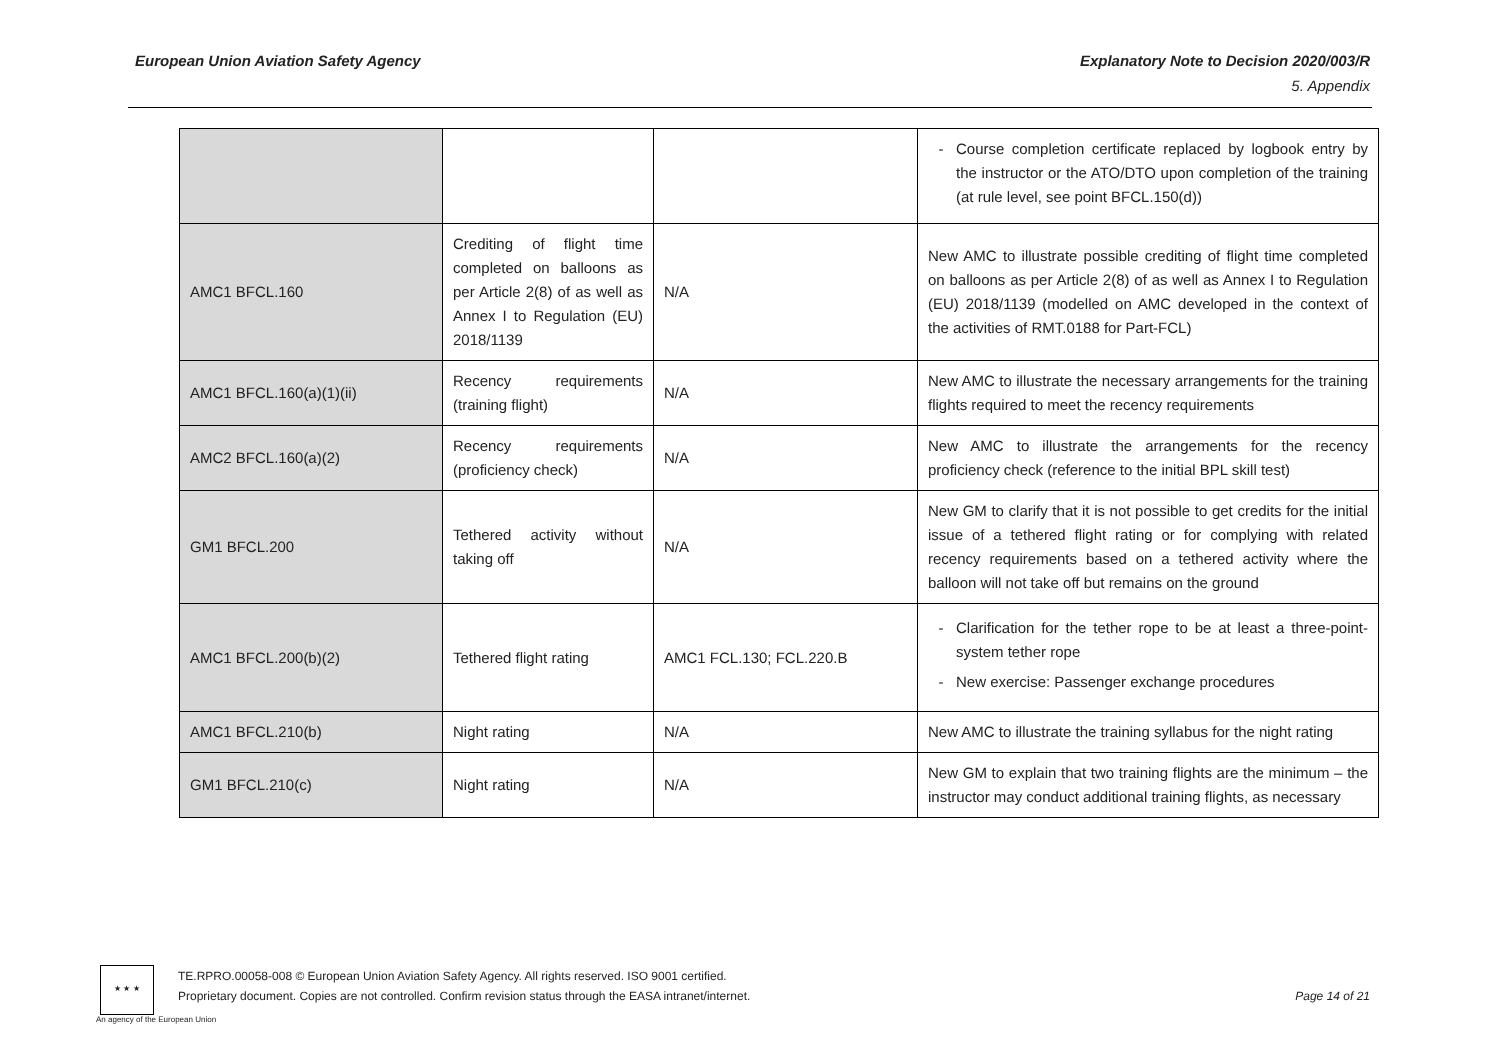European Union Aviation Safety Agency
Explanatory Note to Decision 2020/003/R
5. Appendix
| | | | Course completion certificate replaced by logbook entry by the instructor or the ATO/DTO upon completion of the training (at rule level, see point BFCL.150(d)) |
| AMC1 BFCL.160 | Crediting of flight time completed on balloons as per Article 2(8) of as well as Annex I to Regulation (EU) 2018/1139 | N/A | New AMC to illustrate possible crediting of flight time completed on balloons as per Article 2(8) of as well as Annex I to Regulation (EU) 2018/1139 (modelled on AMC developed in the context of the activities of RMT.0188 for Part-FCL) |
| AMC1 BFCL.160(a)(1)(ii) | Recency requirements (training flight) | N/A | New AMC to illustrate the necessary arrangements for the training flights required to meet the recency requirements |
| AMC2 BFCL.160(a)(2) | Recency requirements (proficiency check) | N/A | New AMC to illustrate the arrangements for the recency proficiency check (reference to the initial BPL skill test) |
| GM1 BFCL.200 | Tethered activity without taking off | N/A | New GM to clarify that it is not possible to get credits for the initial issue of a tethered flight rating or for complying with related recency requirements based on a tethered activity where the balloon will not take off but remains on the ground |
| AMC1 BFCL.200(b)(2) | Tethered flight rating | AMC1 FCL.130; FCL.220.B | Clarification for the tether rope to be at least a three-point-system tether rope New exercise: Passenger exchange procedures |
| AMC1 BFCL.210(b) | Night rating | N/A | New AMC to illustrate the training syllabus for the night rating |
| GM1 BFCL.210(c) | Night rating | N/A | New GM to explain that two training flights are the minimum – the instructor may conduct additional training flights, as necessary |
★ ★ ★
An agency of the European Union
TE.RPRO.00058-008 © European Union Aviation Safety Agency. All rights reserved. ISO 9001 certified.
Proprietary document. Copies are not controlled. Confirm revision status through the EASA intranet/internet.
Page 14 of 21